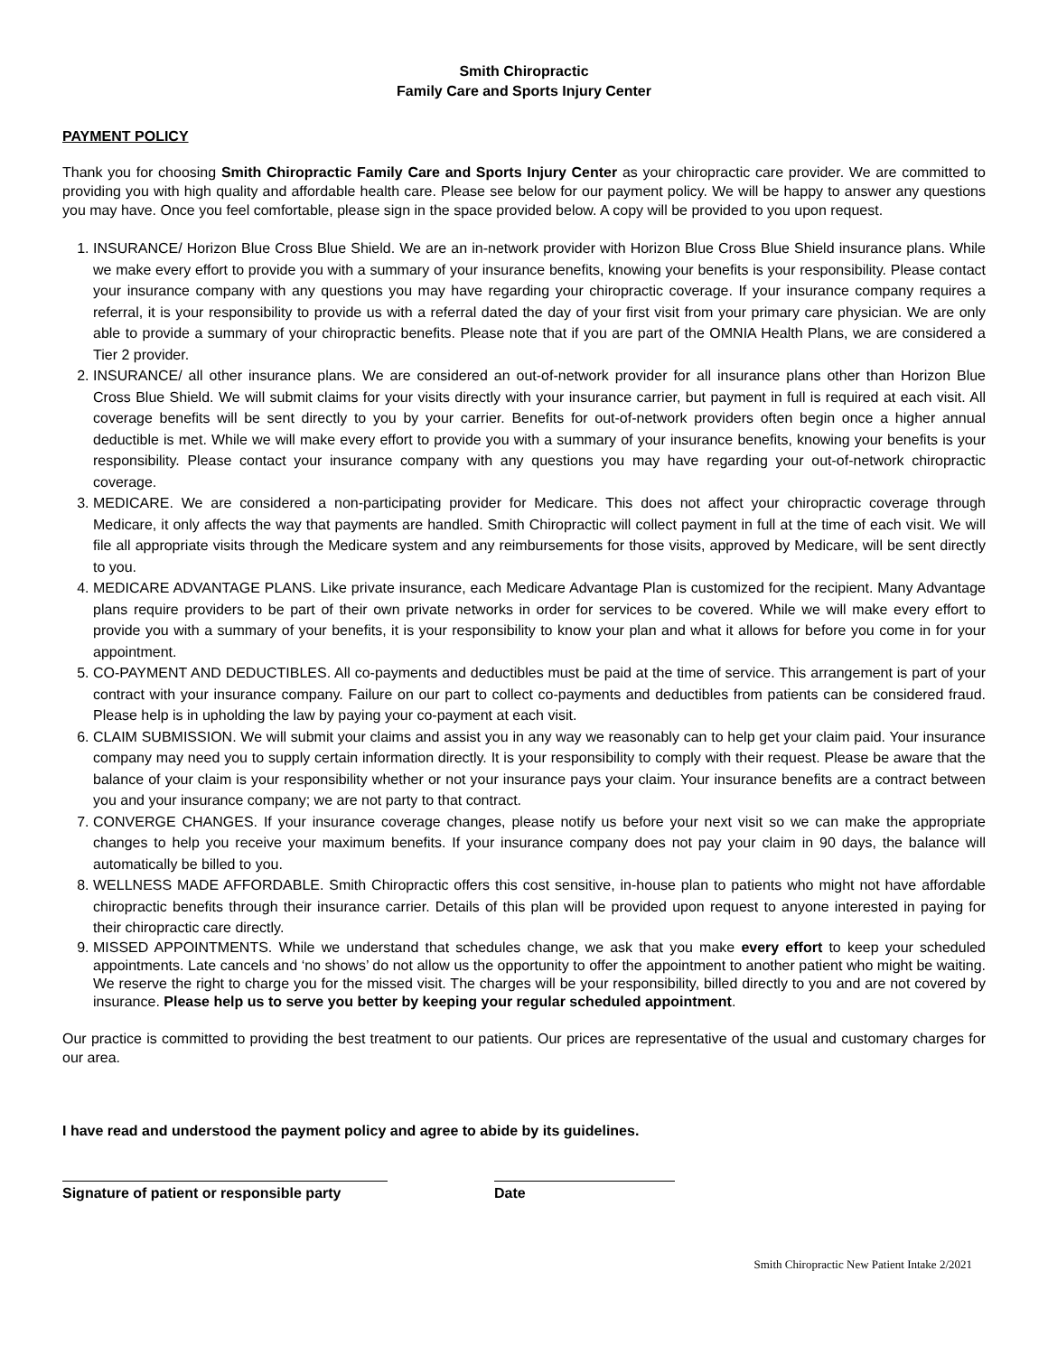Smith Chiropractic
Family Care and Sports Injury Center
PAYMENT POLICY
Thank you for choosing Smith Chiropractic Family Care and Sports Injury Center as your chiropractic care provider. We are committed to providing you with high quality and affordable health care. Please see below for our payment policy. We will be happy to answer any questions you may have. Once you feel comfortable, please sign in the space provided below. A copy will be provided to you upon request.
1. INSURANCE/ Horizon Blue Cross Blue Shield. We are an in-network provider with Horizon Blue Cross Blue Shield insurance plans. While we make every effort to provide you with a summary of your insurance benefits, knowing your benefits is your responsibility. Please contact your insurance company with any questions you may have regarding your chiropractic coverage. If your insurance company requires a referral, it is your responsibility to provide us with a referral dated the day of your first visit from your primary care physician. We are only able to provide a summary of your chiropractic benefits. Please note that if you are part of the OMNIA Health Plans, we are considered a Tier 2 provider.
2. INSURANCE/ all other insurance plans. We are considered an out-of-network provider for all insurance plans other than Horizon Blue Cross Blue Shield. We will submit claims for your visits directly with your insurance carrier, but payment in full is required at each visit. All coverage benefits will be sent directly to you by your carrier. Benefits for out-of-network providers often begin once a higher annual deductible is met. While we will make every effort to provide you with a summary of your insurance benefits, knowing your benefits is your responsibility. Please contact your insurance company with any questions you may have regarding your out-of-network chiropractic coverage.
3. MEDICARE. We are considered a non-participating provider for Medicare. This does not affect your chiropractic coverage through Medicare, it only affects the way that payments are handled. Smith Chiropractic will collect payment in full at the time of each visit. We will file all appropriate visits through the Medicare system and any reimbursements for those visits, approved by Medicare, will be sent directly to you.
4. MEDICARE ADVANTAGE PLANS. Like private insurance, each Medicare Advantage Plan is customized for the recipient. Many Advantage plans require providers to be part of their own private networks in order for services to be covered. While we will make every effort to provide you with a summary of your benefits, it is your responsibility to know your plan and what it allows for before you come in for your appointment.
5. CO-PAYMENT AND DEDUCTIBLES. All co-payments and deductibles must be paid at the time of service. This arrangement is part of your contract with your insurance company. Failure on our part to collect co-payments and deductibles from patients can be considered fraud. Please help is in upholding the law by paying your co-payment at each visit.
6. CLAIM SUBMISSION. We will submit your claims and assist you in any way we reasonably can to help get your claim paid. Your insurance company may need you to supply certain information directly. It is your responsibility to comply with their request. Please be aware that the balance of your claim is your responsibility whether or not your insurance pays your claim. Your insurance benefits are a contract between you and your insurance company; we are not party to that contract.
7. CONVERGE CHANGES. If your insurance coverage changes, please notify us before your next visit so we can make the appropriate changes to help you receive your maximum benefits. If your insurance company does not pay your claim in 90 days, the balance will automatically be billed to you.
8. WELLNESS MADE AFFORDABLE. Smith Chiropractic offers this cost sensitive, in-house plan to patients who might not have affordable chiropractic benefits through their insurance carrier. Details of this plan will be provided upon request to anyone interested in paying for their chiropractic care directly.
9. MISSED APPOINTMENTS. While we understand that schedules change, we ask that you make every effort to keep your scheduled appointments. Late cancels and ‘no shows’ do not allow us the opportunity to offer the appointment to another patient who might be waiting. We reserve the right to charge you for the missed visit. The charges will be your responsibility, billed directly to you and are not covered by insurance. Please help us to serve you better by keeping your regular scheduled appointment.
Our practice is committed to providing the best treatment to our patients. Our prices are representative of the usual and customary charges for our area.
I have read and understood the payment policy and agree to abide by its guidelines.
Signature of patient or responsible party
Date
Smith Chiropractic New Patient Intake 2/2021